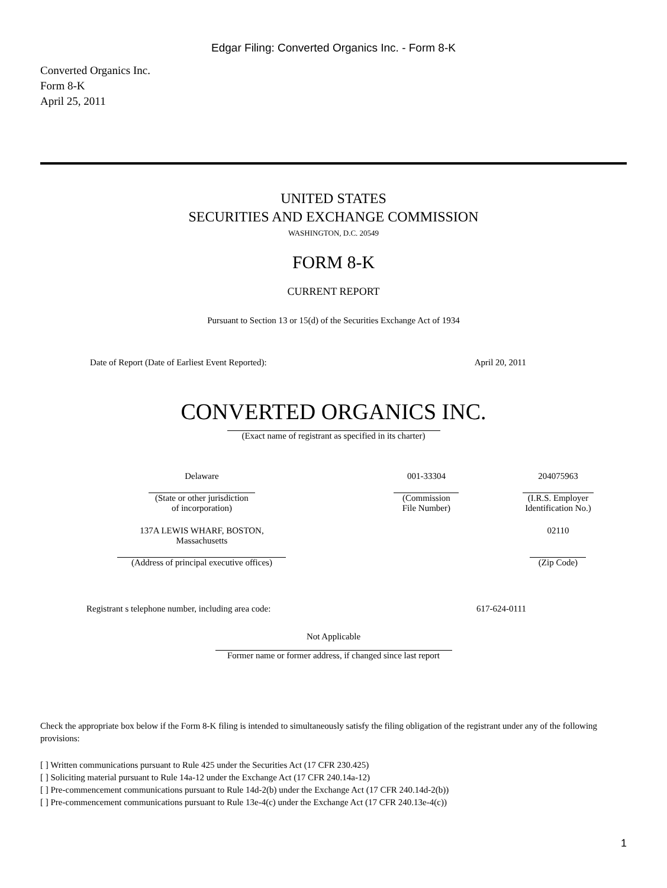Edgar Filing: Converted Organics Inc. - Form 8-K
Converted Organics Inc.
Form 8-K
April 25, 2011
UNITED STATES
SECURITIES AND EXCHANGE COMMISSION
WASHINGTON, D.C. 20549
FORM 8-K
CURRENT REPORT
Pursuant to Section 13 or 15(d) of the Securities Exchange Act of 1934
Date of Report (Date of Earliest Event Reported): April 20, 2011
CONVERTED ORGANICS INC.
(Exact name of registrant as specified in its charter)
| Delaware | 001-33304 | 204075963 |
| (State or other jurisdiction of incorporation) | (Commission File Number) | (I.R.S. Employer Identification No.) |
| 137A LEWIS WHARF, BOSTON, Massachusetts | | 02110 |
| (Address of principal executive offices) | | (Zip Code) |
Registrant s telephone number, including area code: 617-624-0111
Not Applicable
Former name or former address, if changed since last report
Check the appropriate box below if the Form 8-K filing is intended to simultaneously satisfy the filing obligation of the registrant under any of the following provisions:
[ ] Written communications pursuant to Rule 425 under the Securities Act (17 CFR 230.425)
[ ] Soliciting material pursuant to Rule 14a-12 under the Exchange Act (17 CFR 240.14a-12)
[ ] Pre-commencement communications pursuant to Rule 14d-2(b) under the Exchange Act (17 CFR 240.14d-2(b))
[ ] Pre-commencement communications pursuant to Rule 13e-4(c) under the Exchange Act (17 CFR 240.13e-4(c))
1